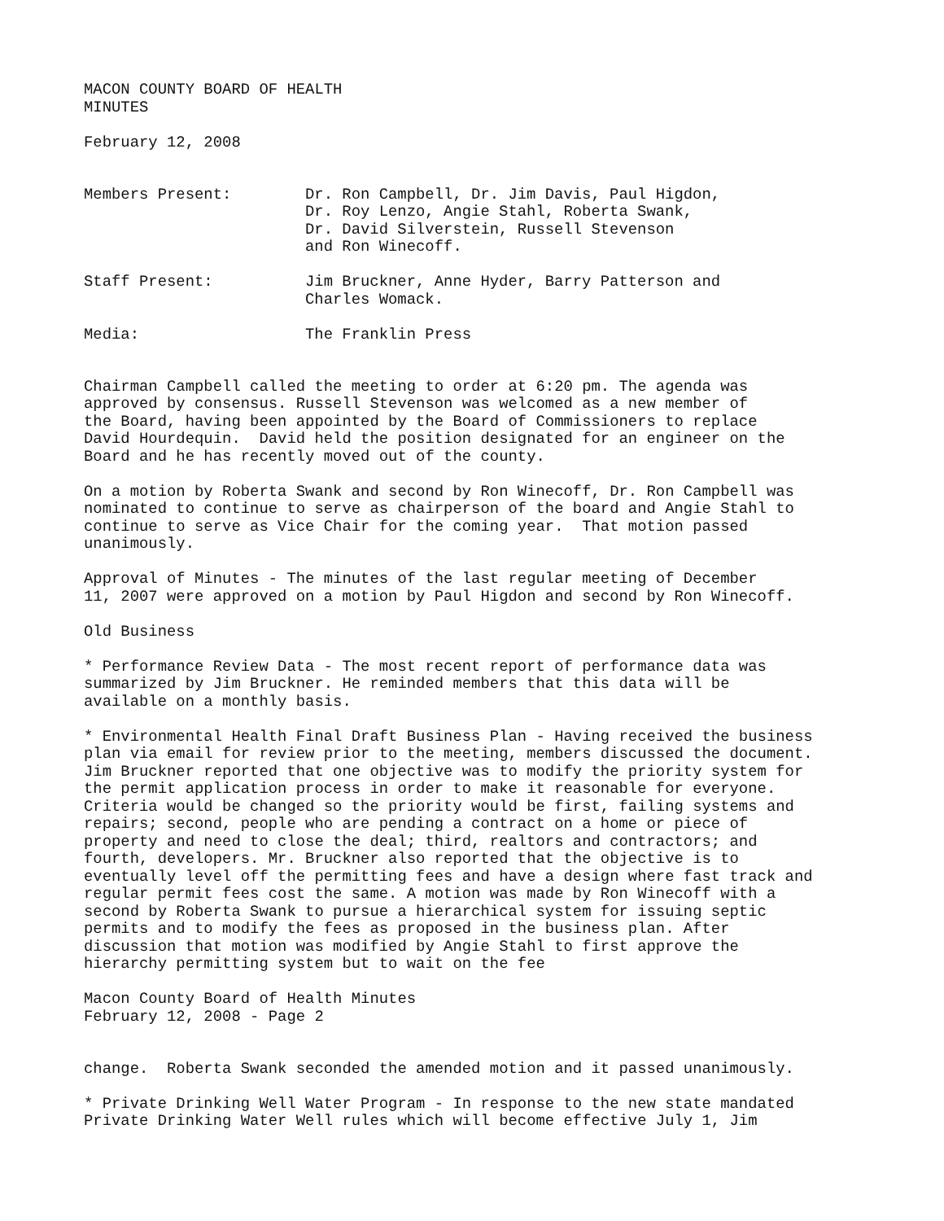MACON COUNTY BOARD OF HEALTH MINUTES
February 12, 2008
Members Present: Dr. Ron Campbell, Dr. Jim Davis, Paul Higdon,
Dr. Roy Lenzo, Angie Stahl, Roberta Swank,
Dr. David Silverstein, Russell Stevenson
and Ron Winecoff.
Staff Present: Jim Bruckner, Anne Hyder, Barry Patterson and
Charles Womack.
Media: The Franklin Press
Chairman Campbell called the meeting to order at 6:20 pm. The agenda was approved by consensus. Russell Stevenson was welcomed as a new member of the Board, having been appointed by the Board of Commissioners to replace David Hourdequin. David held the position designated for an engineer on the Board and he has recently moved out of the county.
On a motion by Roberta Swank and second by Ron Winecoff, Dr. Ron Campbell was nominated to continue to serve as chairperson of the board and Angie Stahl to continue to serve as Vice Chair for the coming year. That motion passed unanimously.
Approval of Minutes - The minutes of the last regular meeting of December 11, 2007 were approved on a motion by Paul Higdon and second by Ron Winecoff.
Old Business
* Performance Review Data - The most recent report of performance data was summarized by Jim Bruckner. He reminded members that this data will be available on a monthly basis.
* Environmental Health Final Draft Business Plan - Having received the business plan via email for review prior to the meeting, members discussed the document. Jim Bruckner reported that one objective was to modify the priority system for the permit application process in order to make it reasonable for everyone. Criteria would be changed so the priority would be first, failing systems and repairs; second, people who are pending a contract on a home or piece of property and need to close the deal; third, realtors and contractors; and fourth, developers. Mr. Bruckner also reported that the objective is to eventually level off the permitting fees and have a design where fast track and regular permit fees cost the same. A motion was made by Ron Winecoff with a second by Roberta Swank to pursue a hierarchical system for issuing septic permits and to modify the fees as proposed in the business plan. After discussion that motion was modified by Angie Stahl to first approve the hierarchy permitting system but to wait on the fee
Macon County Board of Health Minutes February 12, 2008 - Page 2
change. Roberta Swank seconded the amended motion and it passed unanimously.
* Private Drinking Well Water Program - In response to the new state mandated Private Drinking Water Well rules which will become effective July 1, Jim